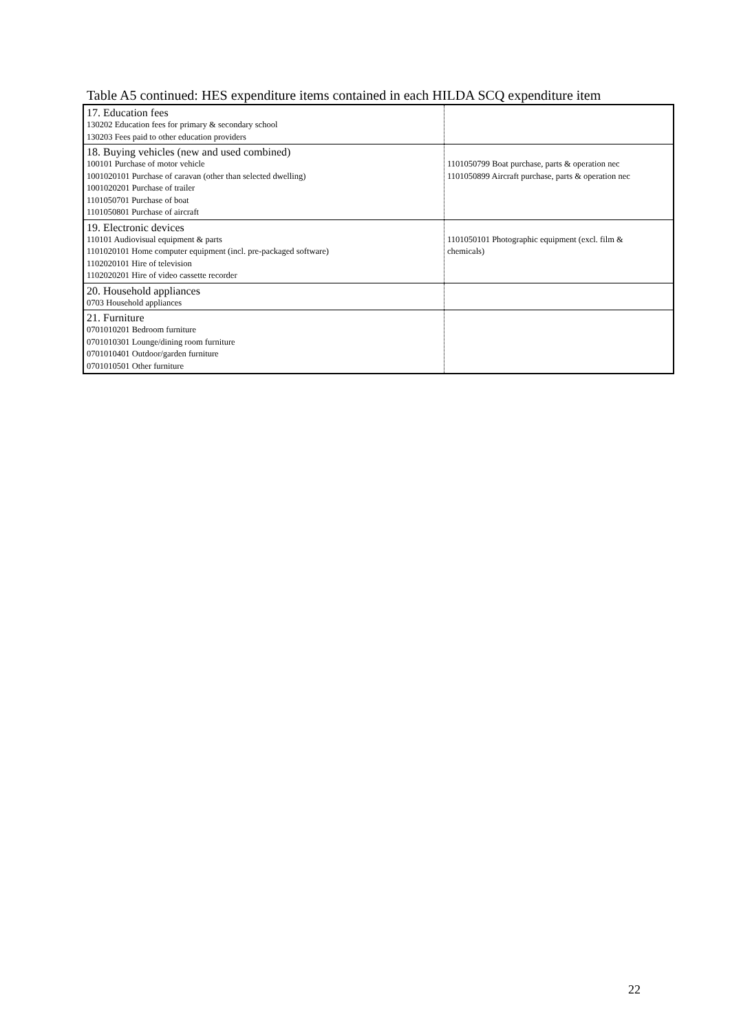Table A5 continued: HES expenditure items contained in each HILDA SCQ expenditure item
| 17. Education fees 130202 Education fees for primary & secondary school 130203 Fees paid to other education providers | |
| 18. Buying vehicles (new and used combined) 100101 Purchase of motor vehicle 1001020101 Purchase of caravan (other than selected dwelling) 1001020201 Purchase of trailer 1101050701 Purchase of boat 1101050801 Purchase of aircraft | 1101050799 Boat purchase, parts & operation nec 1101050899 Aircraft purchase, parts & operation nec |
| 19. Electronic devices 110101 Audiovisual equipment & parts 1101020101 Home computer equipment (incl. pre-packaged software) 1102020101 Hire of television 1102020201 Hire of video cassette recorder | 1101050101 Photographic equipment (excl. film & chemicals) |
| 20. Household appliances 0703 Household appliances | |
| 21. Furniture 0701010201 Bedroom furniture 0701010301 Lounge/dining room furniture 0701010401 Outdoor/garden furniture 0701010501 Other furniture | |
22